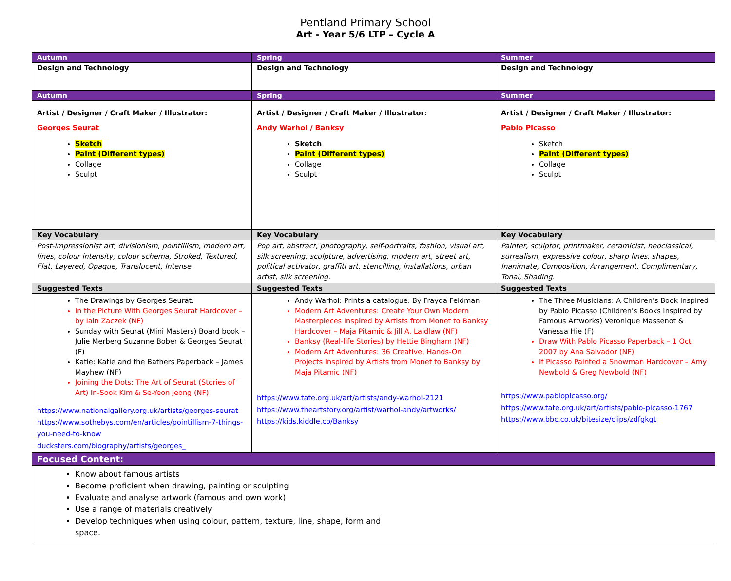Pentland Primary School
Art - Year 5/6 LTP – Cycle A
| Autumn | Spring | Summer |
| --- | --- | --- |
| Design and Technology | Design and Technology | Design and Technology |
| Autumn | Spring | Summer |
| Artist / Designer / Craft Maker / Illustrator: Georges Seurat Sketch Paint (Different types) Collage Sculpt | Artist / Designer / Craft Maker / Illustrator: Andy Warhol / Banksy Sketch Paint (Different types) Collage Sculpt | Artist / Designer / Craft Maker / Illustrator: Pablo Picasso Sketch Paint (Different types) Collage Sculpt |
| Key Vocabulary | Key Vocabulary | Key Vocabulary |
| Post-impressionist art, divisionism, pointillism, modern art, lines, colour intensity, colour schema, Stroked, Textured, Flat, Layered, Opaque, Translucent, Intense | Pop art, abstract, photography, self-portraits, fashion, visual art, silk screening, sculpture, advertising, modern art, street art, political activator, graffiti art, stencilling, installations, urban artist, silk screening. | Painter, sculptor, printmaker, ceramicist, neoclassical, surrealism, expressive colour, sharp lines, shapes, Inanimate, Composition, Arrangement, Complimentary, Tonal, Shading. |
| Suggested Texts | Suggested Texts | Suggested Texts |
| The Drawings by Georges Seurat. In the Picture With Georges Seurat Hardcover – by Iain Zaczek (NF) Sunday with Seurat (Mini Masters) Board book – Julie Merberg Suzanne Bober & Georges Seurat (F) Katie: Katie and the Bathers Paperback – James Mayhew (NF) Joining the Dots: The Art of Seurat (Stories of Art) In-Sook Kim & Se-Yeon Jeong (NF) https://www.nationalgallery.org.uk/artists/georges-seurat https://www.sothebys.com/en/articles/pointillism-7-things-you-need-to-know ducksters.com/biography/artists/georges_ | Andy Warhol: Prints a catalogue. By Frayda Feldman. Modern Art Adventures: Create Your Own Modern Masterpieces Inspired by Artists from Monet to Banksy Hardcover – Maja Pitamic & Jill A. Laidlaw (NF) Banksy (Real-life Stories) by Hettie Bingham (NF) Modern Art Adventures: 36 Creative, Hands-On Projects Inspired by Artists from Monet to Banksy by Maja Pitamic (NF) https://www.tate.org.uk/art/artists/andy-warhol-2121 https://www.theartstory.org/artist/warhol-andy/artworks/ https://kids.kiddle.co/Banksy | The Three Musicians: A Children's Book Inspired by Pablo Picasso (Children's Books Inspired by Famous Artworks) Veronique Massenot & Vanessa Hie (F) Draw With Pablo Picasso Paperback – 1 Oct 2007 by Ana Salvador (NF) If Picasso Painted a Snowman Hardcover – Amy Newbold & Greg Newbold (NF) https://www.pablopicasso.org/ https://www.tate.org.uk/art/artists/pablo-picasso-1767 https://www.bbc.co.uk/bitesize/clips/zdfgkgt |
| Focused Content: | | |
| Know about famous artists Become proficient when drawing, painting or sculpting Evaluate and analyse artwork (famous and own work) Use a range of materials creatively Develop techniques when using colour, pattern, texture, line, shape, form and space. | | |